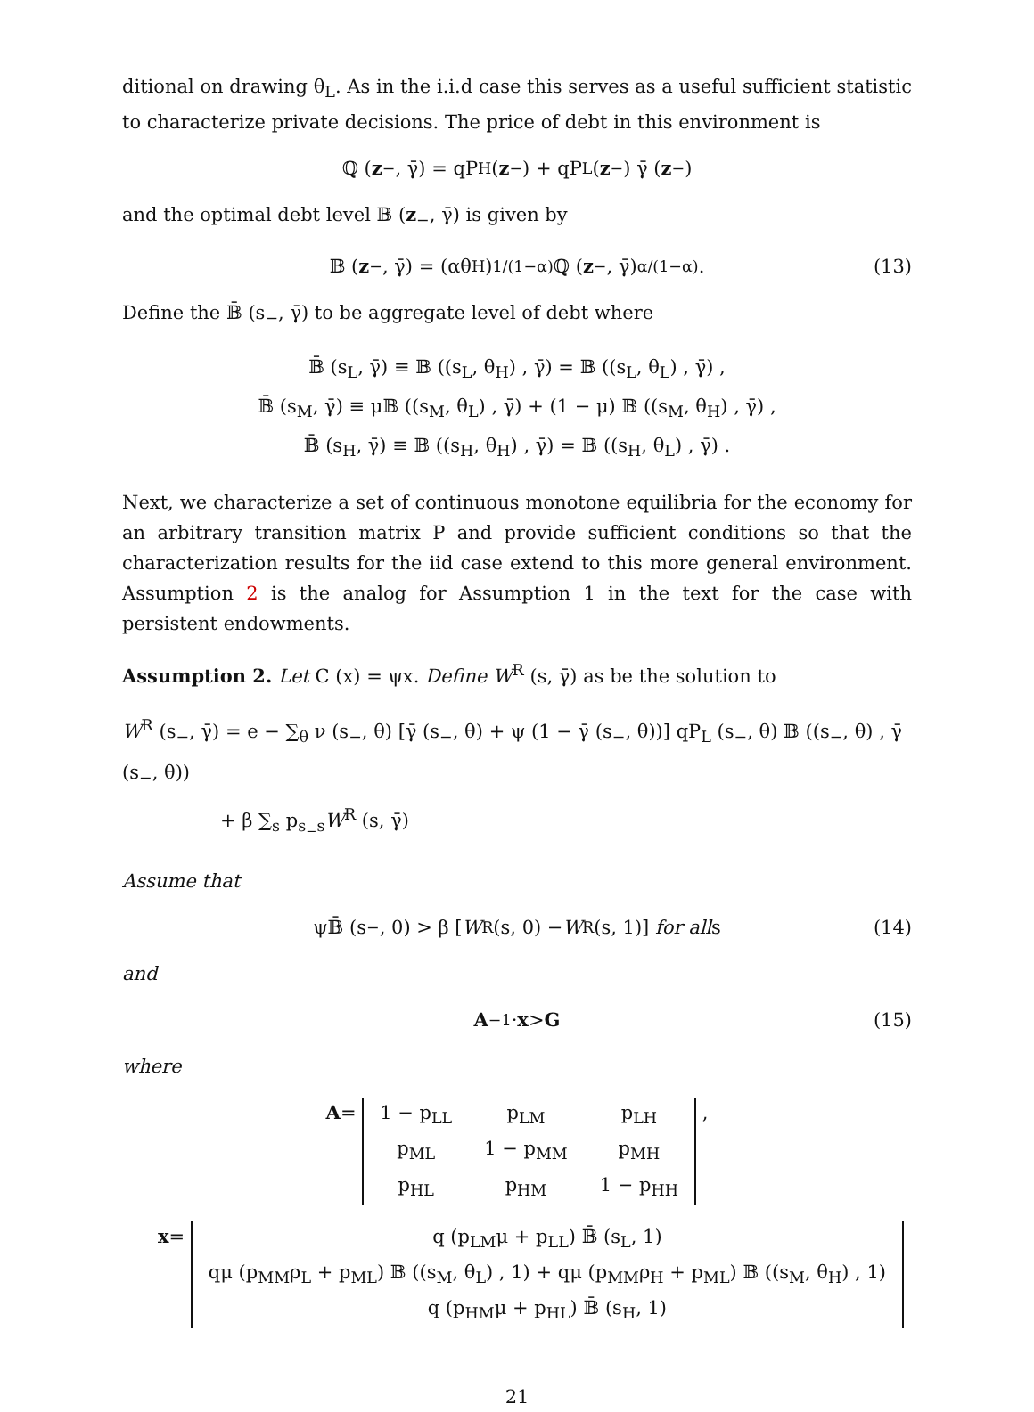ditional on drawing θ<sub>L</sub>. As in the i.i.d case this serves as a useful sufficient statistic to characterize private decisions. The price of debt in this environment is
ℚ (z<sub>−</sub>, γ̄) = qP<sub>H</sub> (z<sub>−</sub>) + qP<sub>L</sub> (z<sub>−</sub>) γ̄ (z<sub>−</sub>)
and the optimal debt level 𝔹 (z<sub>−</sub>, γ̄) is given by
𝔹 (z<sub>−</sub>, γ̄) = (αθ<sub>H</sub>)<sup>1/(1−α)</sup> ℚ (z<sub>−</sub>, γ̄)<sup>α/(1−α)</sup> . (13)
Define the 𝔹̄ (s<sub>−</sub>, γ̄) to be aggregate level of debt where
𝔹̄ (s<sub>L</sub>, γ̄) ≡ 𝔹 ((s<sub>L</sub>, θ<sub>H</sub>) , γ̄) = 𝔹 ((s<sub>L</sub>, θ<sub>L</sub>) , γ̄) ,
𝔹̄ (s<sub>M</sub>, γ̄) ≡ μ𝔹 ((s<sub>M</sub>, θ<sub>L</sub>) , γ̄) + (1 − μ) 𝔹 ((s<sub>M</sub>, θ<sub>H</sub>) , γ̄) ,
𝔹̄ (s<sub>H</sub>, γ̄) ≡ 𝔹 ((s<sub>H</sub>, θ<sub>H</sub>) , γ̄) = 𝔹 ((s<sub>H</sub>, θ<sub>L</sub>) , γ̄) .
Next, we characterize a set of continuous monotone equilibria for the economy for an arbitrary transition matrix P and provide sufficient conditions so that the characterization results for the iid case extend to this more general environment. Assumption 2 is the analog for Assumption 1 in the text for the case with persistent endowments.
Assumption 2. Let C (x) = ψx. Define W<sup>R</sup> (s, γ̄) as be the solution to
W<sup>R</sup> (s<sub>−</sub>, γ̄) = e − ∑<sub>θ</sub> ν (s<sub>−</sub>, θ) [γ̄ (s<sub>−</sub>, θ) + ψ (1 − γ̄ (s<sub>−</sub>, θ))] qP<sub>L</sub> (s<sub>−</sub>, θ) 𝔹 ((s<sub>−</sub>, θ) , γ̄ (s<sub>−</sub>, θ))
+ β ∑<sub>s</sub> p<sub>s<sub>−</sub>s</sub>W<sup>R</sup> (s, γ̄)
Assume that
ψ𝔹̄ (s<sub>−</sub>, 0) > β [W<sup>R</sup> (s, 0) − W<sup>R</sup> (s, 1)] for all s (14)
and
A<sup>−1</sup> · x > G (15)
where
A =
| 1 − p<sub>LL</sub> | p<sub>LM</sub> | p<sub>LH</sub> |
| p<sub>ML</sub> | 1 − p<sub>MM</sub> | p<sub>MH</sub> |
| p<sub>HL</sub> | p<sub>HM</sub> | 1 − p<sub>HH</sub> |
,
x =
| q (p<sub>LM</sub>μ + p<sub>LL</sub>) 𝔹̄ (s<sub>L</sub>, 1) |
| qμ (p<sub>MM</sub>ρ<sub>L</sub> + p<sub>ML</sub>) 𝔹 ((s<sub>M</sub>, θ<sub>L</sub>) , 1) + qμ (p<sub>MM</sub>ρ<sub>H</sub> + p<sub>ML</sub>) 𝔹 ((s<sub>M</sub>, θ<sub>H</sub>) , 1) |
| q (p<sub>HM</sub>μ + p<sub>HL</sub>) 𝔹̄ (s<sub>H</sub>, 1) |
21